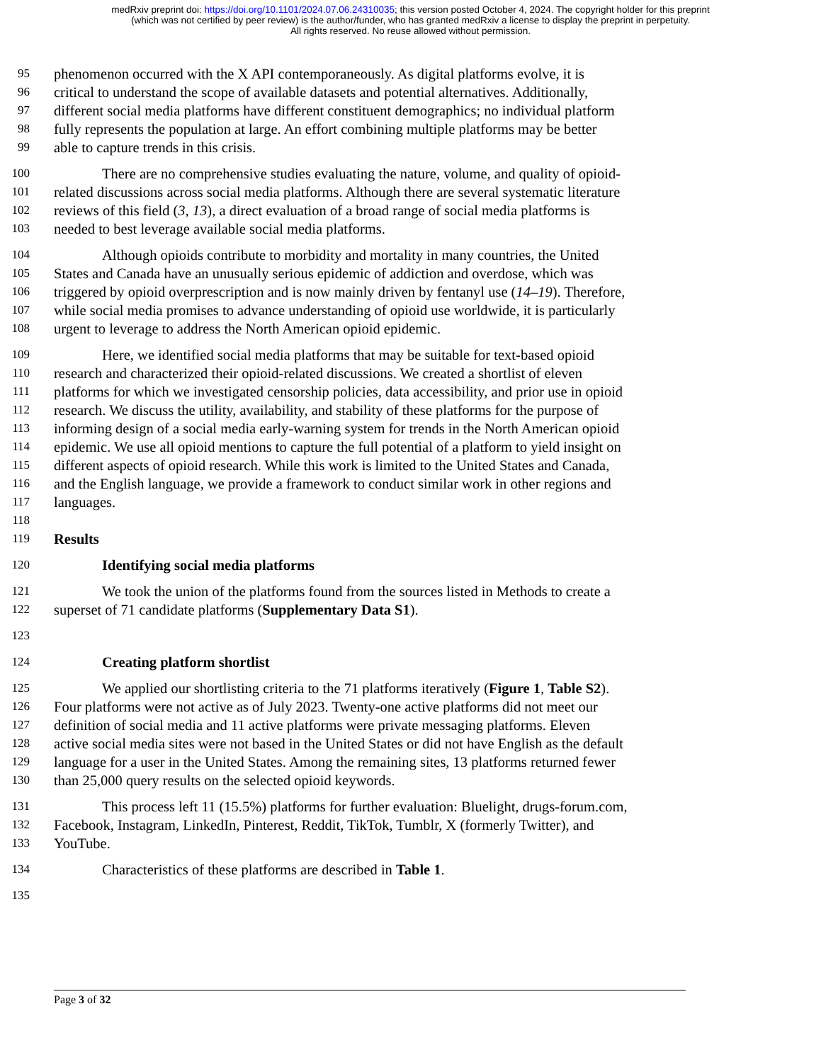medRxiv preprint doi: https://doi.org/10.1101/2024.07.06.24310035; this version posted October 4, 2024. The copyright holder for this preprint
(which was not certified by peer review) is the author/funder, who has granted medRxiv a license to display the preprint in perpetuity.
All rights reserved. No reuse allowed without permission.
95 phenomenon occurred with the X API contemporaneously. As digital platforms evolve, it is
96 critical to understand the scope of available datasets and potential alternatives. Additionally,
97 different social media platforms have different constituent demographics; no individual platform
98 fully represents the population at large. An effort combining multiple platforms may be better
99 able to capture trends in this crisis.
100 There are no comprehensive studies evaluating the nature, volume, and quality of opioid-
101 related discussions across social media platforms. Although there are several systematic literature
102 reviews of this field (3, 13), a direct evaluation of a broad range of social media platforms is
103 needed to best leverage available social media platforms.
104 Although opioids contribute to morbidity and mortality in many countries, the United
105 States and Canada have an unusually serious epidemic of addiction and overdose, which was
106 triggered by opioid overprescription and is now mainly driven by fentanyl use (14–19). Therefore,
107 while social media promises to advance understanding of opioid use worldwide, it is particularly
108 urgent to leverage to address the North American opioid epidemic.
109 Here, we identified social media platforms that may be suitable for text-based opioid
110 research and characterized their opioid-related discussions. We created a shortlist of eleven
111 platforms for which we investigated censorship policies, data accessibility, and prior use in opioid
112 research. We discuss the utility, availability, and stability of these platforms for the purpose of
113 informing design of a social media early-warning system for trends in the North American opioid
114 epidemic. We use all opioid mentions to capture the full potential of a platform to yield insight on
115 different aspects of opioid research. While this work is limited to the United States and Canada,
116 and the English language, we provide a framework to conduct similar work in other regions and
117 languages.
118
119 Results
120 Identifying social media platforms
121 We took the union of the platforms found from the sources listed in Methods to create a
122 superset of 71 candidate platforms (Supplementary Data S1).
123
124 Creating platform shortlist
125 We applied our shortlisting criteria to the 71 platforms iteratively (Figure 1, Table S2).
126 Four platforms were not active as of July 2023. Twenty-one active platforms did not meet our
127 definition of social media and 11 active platforms were private messaging platforms. Eleven
128 active social media sites were not based in the United States or did not have English as the default
129 language for a user in the United States. Among the remaining sites, 13 platforms returned fewer
130 than 25,000 query results on the selected opioid keywords.
131 This process left 11 (15.5%) platforms for further evaluation: Bluelight, drugs-forum.com,
132 Facebook, Instagram, LinkedIn, Pinterest, Reddit, TikTok, Tumblr, X (formerly Twitter), and
133 YouTube.
134 Characteristics of these platforms are described in Table 1.
135
Page 3 of 32